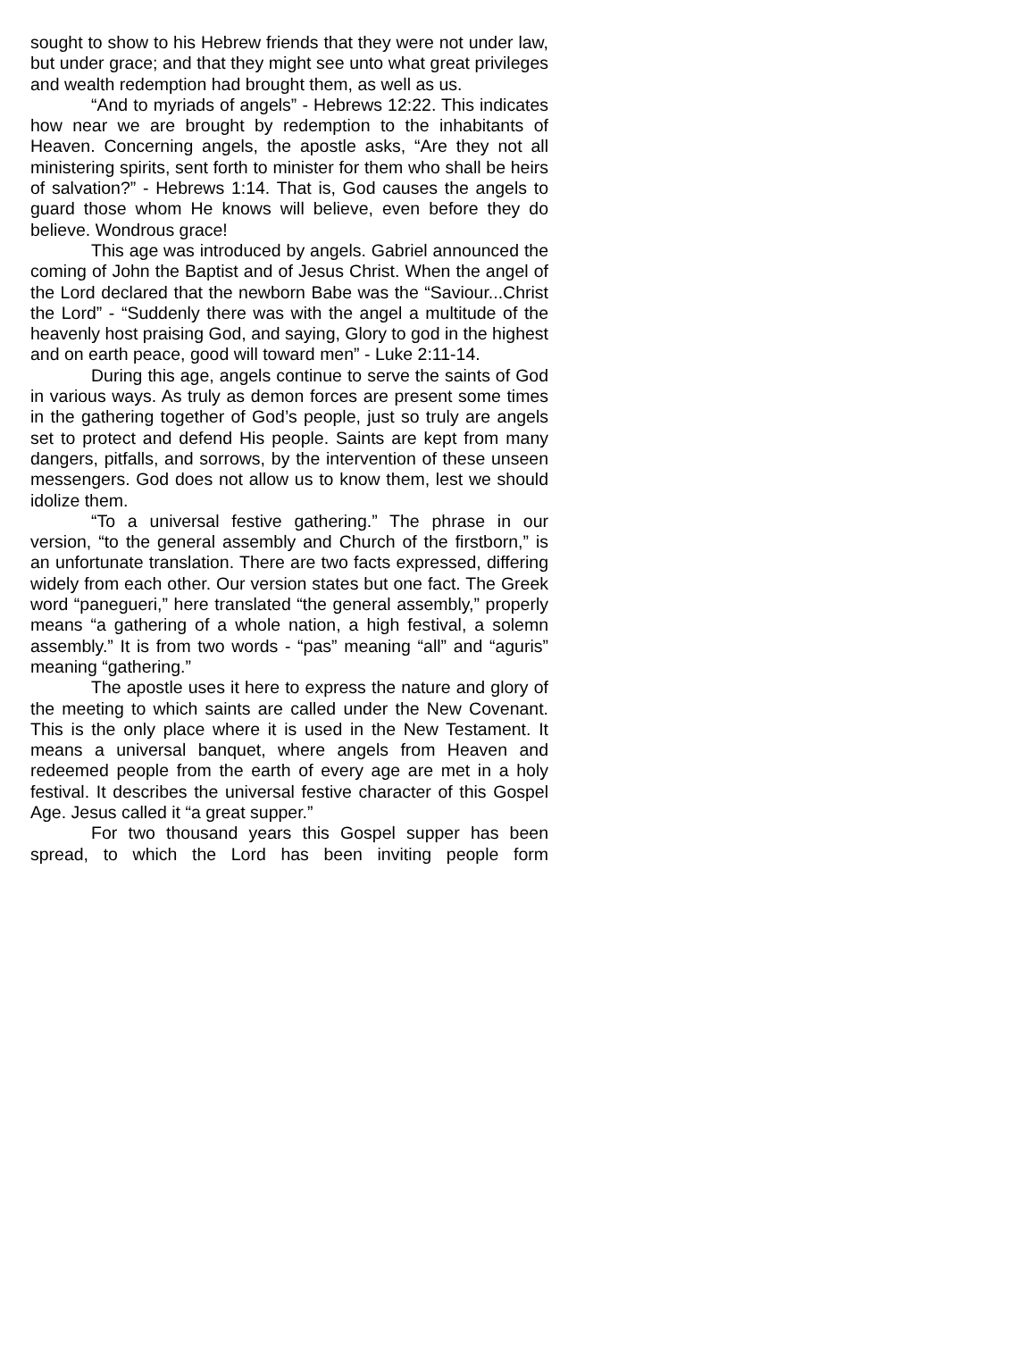sought to show to his Hebrew friends that they were not under law, but under grace; and that they might see unto what great privileges and wealth redemption had brought them, as well as us.
“And to myriads of angels” - Hebrews 12:22. This indicates how near we are brought by redemption to the inhabitants of Heaven. Concerning angels, the apostle asks, “Are they not all ministering spirits, sent forth to minister for them who shall be heirs of salvation?” - Hebrews 1:14. That is, God causes the angels to guard those whom He knows will believe, even before they do believe. Wondrous grace!
This age was introduced by angels. Gabriel announced the coming of John the Baptist and of Jesus Christ. When the angel of the Lord declared that the newborn Babe was the “Saviour...Christ the Lord” - “Suddenly there was with the angel a multitude of the heavenly host praising God, and saying, Glory to god in the highest and on earth peace, good will toward men” - Luke 2:11-14.
During this age, angels continue to serve the saints of God in various ways. As truly as demon forces are present some times in the gathering together of God’s people, just so truly are angels set to protect and defend His people. Saints are kept from many dangers, pitfalls, and sorrows, by the intervention of these unseen messengers. God does not allow us to know them, lest we should idolize them.
“To a universal festive gathering.” The phrase in our version, “to the general assembly and Church of the firstborn,” is an unfortunate translation. There are two facts expressed, differing widely from each other. Our version states but one fact. The Greek word “panegueri,” here translated “the general assembly,” properly means “a gathering of a whole nation, a high festival, a solemn assembly.” It is from two words - “pas” meaning “all” and “aguris” meaning “gathering.”
The apostle uses it here to express the nature and glory of the meeting to which saints are called under the New Covenant. This is the only place where it is used in the New Testament. It means a universal banquet, where angels from Heaven and redeemed people from the earth of every age are met in a holy festival. It describes the universal festive character of this Gospel Age. Jesus called it “a great supper.”
For two thousand years this Gospel supper has been spread, to which the Lord has been inviting people form